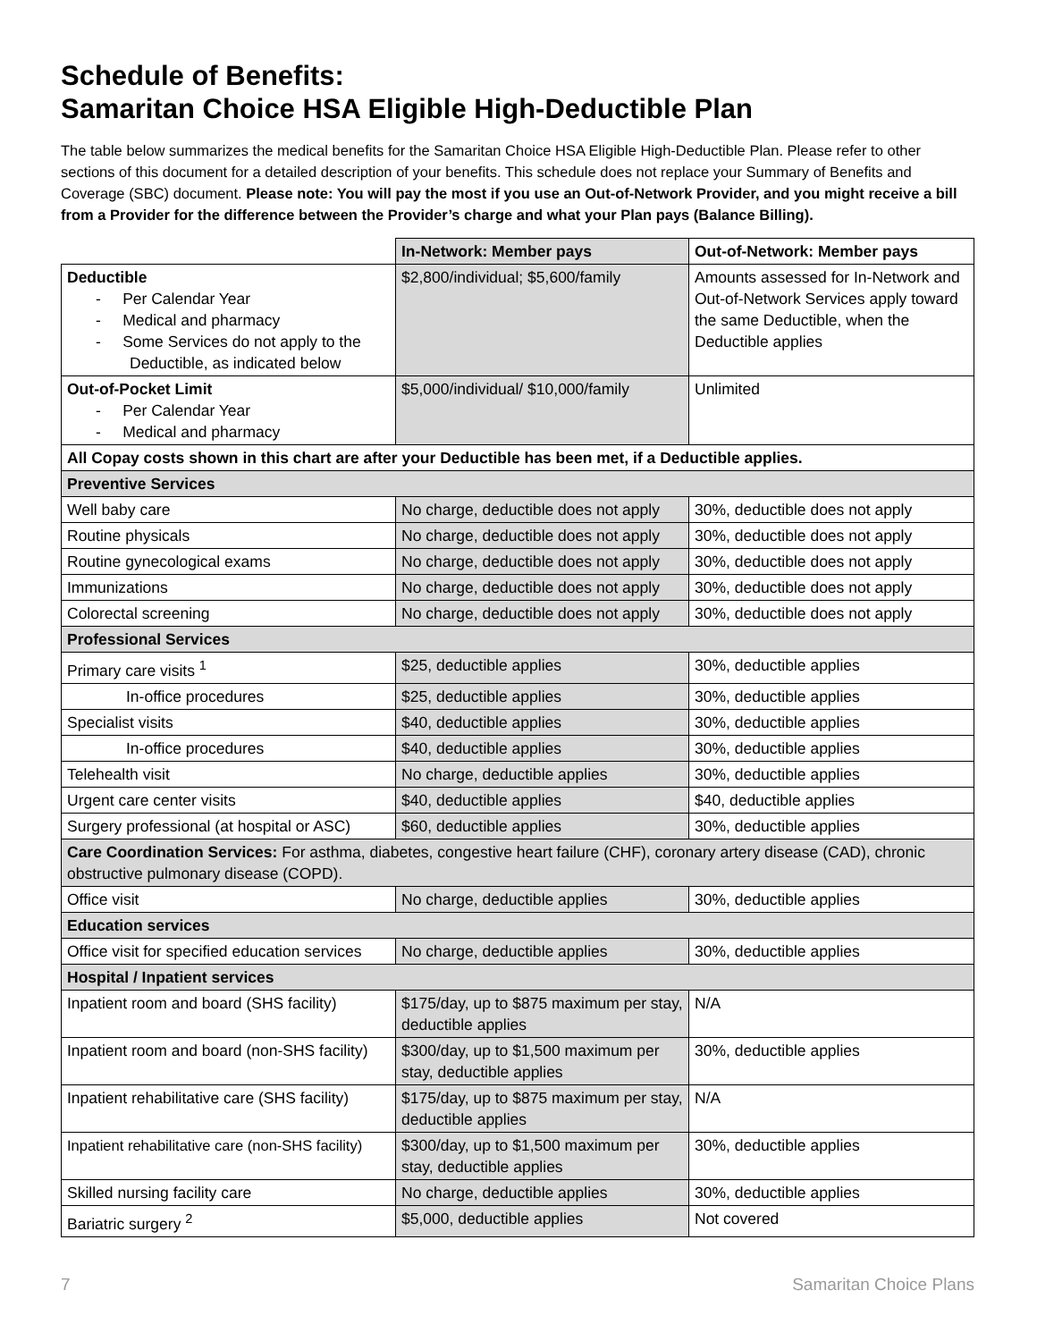Schedule of Benefits:
Samaritan Choice HSA Eligible High-Deductible Plan
The table below summarizes the medical benefits for the Samaritan Choice HSA Eligible High-Deductible Plan. Please refer to other sections of this document for a detailed description of your benefits. This schedule does not replace your Summary of Benefits and Coverage (SBC) document. Please note: You will pay the most if you use an Out-of-Network Provider, and you might receive a bill from a Provider for the difference between the Provider’s charge and what your Plan pays (Balance Billing).
| | In-Network: Member pays | Out-of-Network: Member pays |
| Deductible - Per Calendar Year - Medical and pharmacy - Some Services do not apply to the Deductible, as indicated below | $2,800/individual; $5,600/family | Amounts assessed for In-Network and Out-of-Network Services apply toward the same Deductible, when the Deductible applies |
| Out-of-Pocket Limit - Per Calendar Year - Medical and pharmacy | $5,000/individual/ $10,000/family | Unlimited |
| All Copay costs shown in this chart are after your Deductible has been met, if a Deductible applies. | | |
| Preventive Services | | |
| Well baby care | No charge, deductible does not apply | 30%, deductible does not apply |
| Routine physicals | No charge, deductible does not apply | 30%, deductible does not apply |
| Routine gynecological exams | No charge, deductible does not apply | 30%, deductible does not apply |
| Immunizations | No charge, deductible does not apply | 30%, deductible does not apply |
| Colorectal screening | No charge, deductible does not apply | 30%, deductible does not apply |
| Professional Services | | |
| Primary care visits <sup>1</sup> | $25, deductible applies | 30%, deductible applies |
| In-office procedures | $25, deductible applies | 30%, deductible applies |
| Specialist visits | $40, deductible applies | 30%, deductible applies |
| In-office procedures | $40, deductible applies | 30%, deductible applies |
| Telehealth visit | No charge, deductible applies | 30%, deductible applies |
| Urgent care center visits | $40, deductible applies | $40, deductible applies |
| Surgery professional (at hospital or ASC) | $60, deductible applies | 30%, deductible applies |
| Care Coordination Services: For asthma, diabetes, congestive heart failure (CHF), coronary artery disease (CAD), chronic obstructive pulmonary disease (COPD). | | |
| Office visit | No charge, deductible applies | 30%, deductible applies |
| Education services | | |
| Office visit for specified education services | No charge, deductible applies | 30%, deductible applies |
| Hospital / Inpatient services | | |
| Inpatient room and board (SHS facility) | $175/day, up to $875 maximum per stay, deductible applies | N/A |
| Inpatient room and board (non-SHS facility) | $300/day, up to $1,500 maximum per stay, deductible applies | 30%, deductible applies |
| Inpatient rehabilitative care (SHS facility) | $175/day, up to $875 maximum per stay, deductible applies | N/A |
| Inpatient rehabilitative care (non-SHS facility) | $300/day, up to $1,500 maximum per stay, deductible applies | 30%, deductible applies |
| Skilled nursing facility care | No charge, deductible applies | 30%, deductible applies |
| Bariatric surgery <sup>2</sup> | $5,000, deductible applies | Not covered |
7 Samaritan Choice Plans